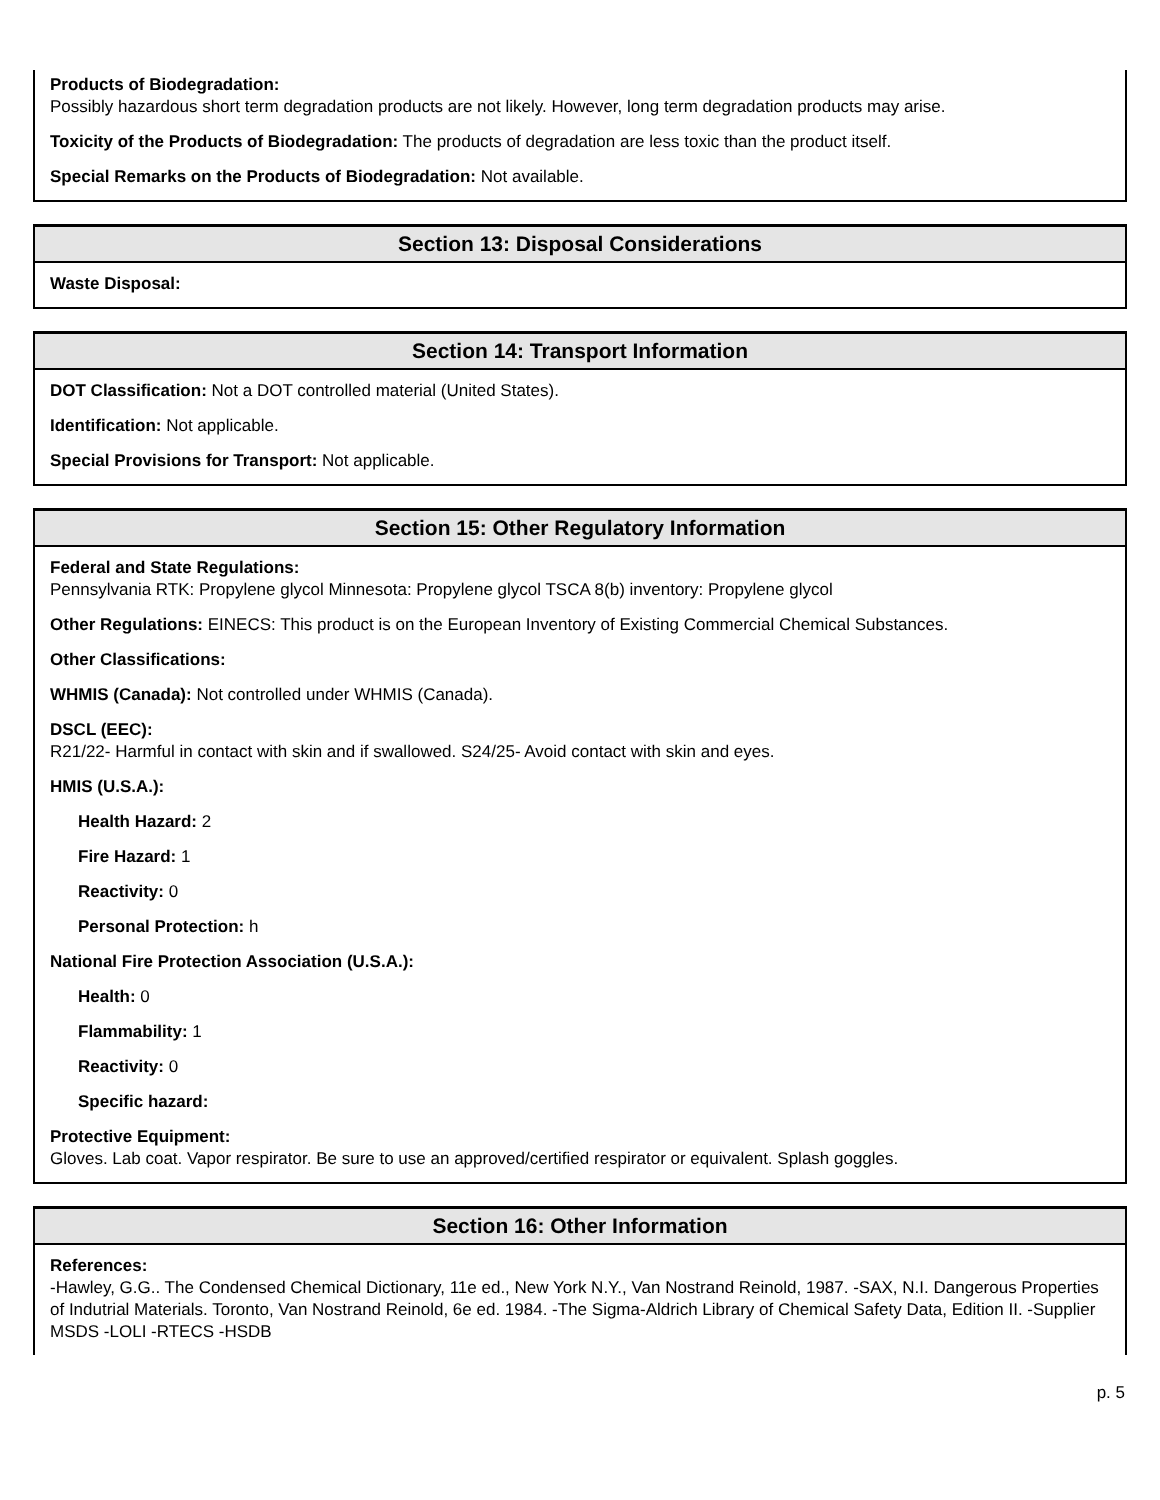Products of Biodegradation:
Possibly hazardous short term degradation products are not likely. However, long term degradation products may arise.
Toxicity of the Products of Biodegradation: The products of degradation are less toxic than the product itself.
Special Remarks on the Products of Biodegradation: Not available.
Section 13: Disposal Considerations
Waste Disposal:
Section 14: Transport Information
DOT Classification: Not a DOT controlled material (United States).
Identification: Not applicable.
Special Provisions for Transport: Not applicable.
Section 15: Other Regulatory Information
Federal and State Regulations:
Pennsylvania RTK: Propylene glycol Minnesota: Propylene glycol TSCA 8(b) inventory: Propylene glycol
Other Regulations: EINECS: This product is on the European Inventory of Existing Commercial Chemical Substances.
Other Classifications:
WHMIS (Canada): Not controlled under WHMIS (Canada).
DSCL (EEC):
R21/22- Harmful in contact with skin and if swallowed. S24/25- Avoid contact with skin and eyes.
HMIS (U.S.A.):
Health Hazard: 2
Fire Hazard: 1
Reactivity: 0
Personal Protection: h
National Fire Protection Association (U.S.A.):
Health: 0
Flammability: 1
Reactivity: 0
Specific hazard:
Protective Equipment:
Gloves. Lab coat. Vapor respirator. Be sure to use an approved/certified respirator or equivalent. Splash goggles.
Section 16: Other Information
References:
-Hawley, G.G.. The Condensed Chemical Dictionary, 11e ed., New York N.Y., Van Nostrand Reinold, 1987. -SAX, N.I. Dangerous Properties of Indutrial Materials. Toronto, Van Nostrand Reinold, 6e ed. 1984. -The Sigma-Aldrich Library of Chemical Safety Data, Edition II. -Supplier MSDS -LOLI -RTECS -HSDB
p. 5